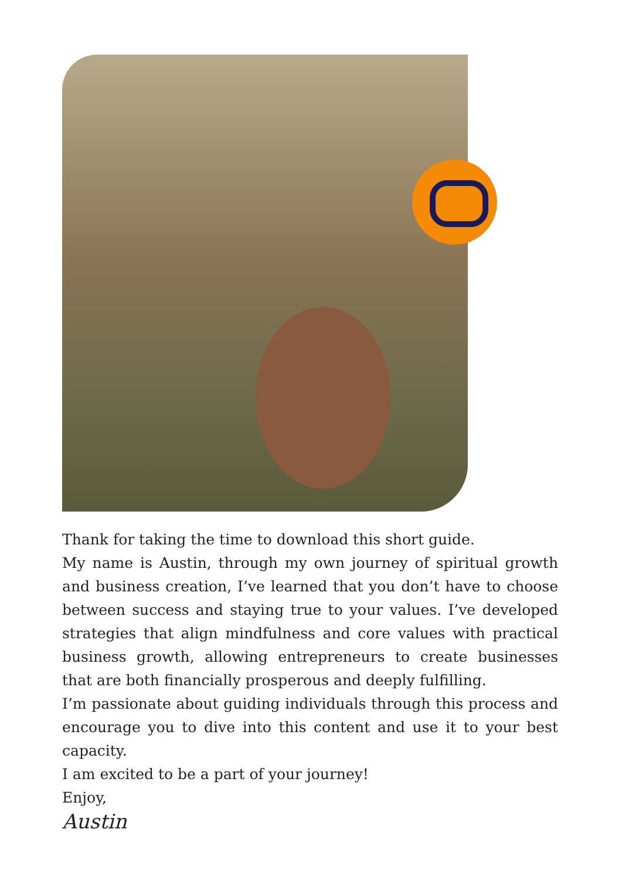Thank for taking the time to download this short guide.
My name is Austin, through my own journey of spiritual growth and business creation, I’ve learned that you don’t have to choose between success and staying true to your values. I’ve developed strategies that align mindfulness and core values with practical business growth, allowing entrepreneurs to create businesses that are both financially prosperous and deeply fulfilling.
I’m passionate about guiding individuals through this process and encourage you to dive into this content and use it to your best capacity.
I am excited to be a part of your journey!
Enjoy,
Austin